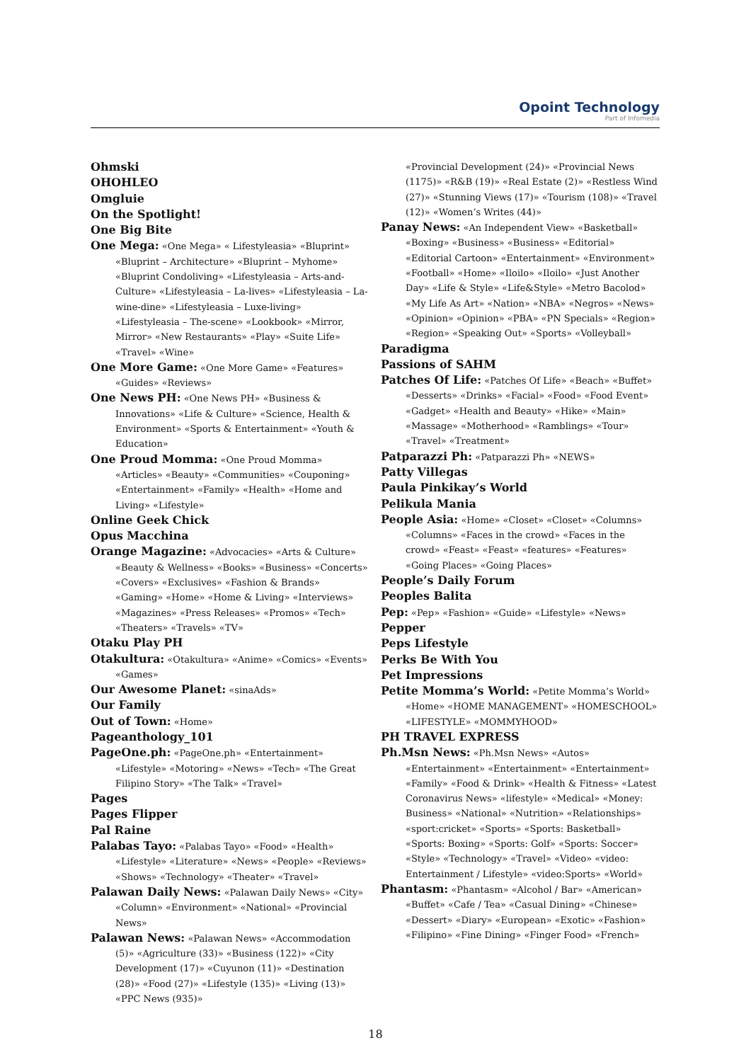Opoint Technology
Part of Infomedia
Ohmski
OHOHLEO
Omgluie
On the Spotlight!
One Big Bite
One Mega: «One Mega» « Lifestyleasia» «Bluprint» «Bluprint – Architecture» «Bluprint – Myhome» «Bluprint Condoliving» «Lifestyleasia – Arts-and-Culture» «Lifestyleasia – La-lives» «Lifestyleasia – La-wine-dine» «Lifestyleasia – Luxe-living» «Lifestyleasia – The-scene» «Lookbook» «Mirror, Mirror» «New Restaurants» «Play» «Suite Life» «Travel» «Wine»
One More Game: «One More Game» «Features» «Guides» «Reviews»
One News PH: «One News PH» «Business & Innovations» «Life & Culture» «Science, Health & Environment» «Sports & Entertainment» «Youth & Education»
One Proud Momma: «One Proud Momma» «Articles» «Beauty» «Communities» «Couponing» «Entertainment» «Family» «Health» «Home and Living» «Lifestyle»
Online Geek Chick
Opus Macchina
Orange Magazine: «Advocacies» «Arts & Culture» «Beauty & Wellness» «Books» «Business» «Concerts» «Covers» «Exclusives» «Fashion & Brands» «Gaming» «Home» «Home & Living» «Interviews» «Magazines» «Press Releases» «Promos» «Tech» «Theaters» «Travels» «TV»
Otaku Play PH
Otakultura: «Otakultura» «Anime» «Comics» «Events» «Games»
Our Awesome Planet: «sinaAds»
Our Family
Out of Town: «Home»
Pageanthology_101
PageOne.ph: «PageOne.ph» «Entertainment» «Lifestyle» «Motoring» «News» «Tech» «The Great Filipino Story» «The Talk» «Travel»
Pages
Pages Flipper
Pal Raine
Palabas Tayo: «Palabas Tayo» «Food» «Health» «Lifestyle» «Literature» «News» «People» «Reviews» «Shows» «Technology» «Theater» «Travel»
Palawan Daily News: «Palawan Daily News» «City» «Column» «Environment» «National» «Provincial News»
Palawan News: «Palawan News» «Accommodation (5)» «Agriculture (33)» «Business (122)» «City Development (17)» «Cuyunon (11)» «Destination (28)» «Food (27)» «Lifestyle (135)» «Living (13)» «PPC News (935)»
«Provincial Development (24)» «Provincial News (1175)» «R&B (19)» «Real Estate (2)» «Restless Wind (27)» «Stunning Views (17)» «Tourism (108)» «Travel (12)» «Women’s Writes (44)»
Panay News: «An Independent View» «Basketball» «Boxing» «Business» «Business» «Editorial» «Editorial Cartoon» «Entertainment» «Environment» «Football» «Home» «Iloilo» «Iloilo» «Just Another Day» «Life & Style» «Life&Style» «Metro Bacolod» «My Life As Art» «Nation» «NBA» «Negros» «News» «Opinion» «Opinion» «PBA» «PN Specials» «Region» «Region» «Speaking Out» «Sports» «Volleyball»
Paradigma
Passions of SAHM
Patches Of Life: «Patches Of Life» «Beach» «Buffet» «Desserts» «Drinks» «Facial» «Food» «Food Event» «Gadget» «Health and Beauty» «Hike» «Main» «Massage» «Motherhood» «Ramblings» «Tour» «Travel» «Treatment»
Patparazzi Ph: «Patparazzi Ph» «NEWS»
Patty Villegas
Paula Pinkikay’s World
Pelikula Mania
People Asia: «Home» «Closet» «Closet» «Columns» «Columns» «Faces in the crowd» «Faces in the crowd» «Feast» «Feast» «features» «Features» «Going Places» «Going Places»
People’s Daily Forum
Peoples Balita
Pep: «Pep» «Fashion» «Guide» «Lifestyle» «News»
Pepper
Peps Lifestyle
Perks Be With You
Pet Impressions
Petite Momma’s World: «Petite Momma’s World» «Home» «HOME MANAGEMENT» «HOMESCHOOL» «LIFESTYLE» «MOMMYHOOD»
PH TRAVEL EXPRESS
Ph.Msn News: «Ph.Msn News» «Autos» «Entertainment» «Entertainment» «Entertainment» «Family» «Food & Drink» «Health & Fitness» «Latest Coronavirus News» «lifestyle» «Medical» «Money: Business» «National» «Nutrition» «Relationships» «sport:cricket» «Sports» «Sports: Basketball» «Sports: Boxing» «Sports: Golf» «Sports: Soccer» «Style» «Technology» «Travel» «Video» «video: Entertainment / Lifestyle» «video:Sports» «World»
Phantasm: «Phantasm» «Alcohol / Bar» «American» «Buffet» «Cafe / Tea» «Casual Dining» «Chinese» «Dessert» «Diary» «European» «Exotic» «Fashion» «Filipino» «Fine Dining» «Finger Food» «French»
18